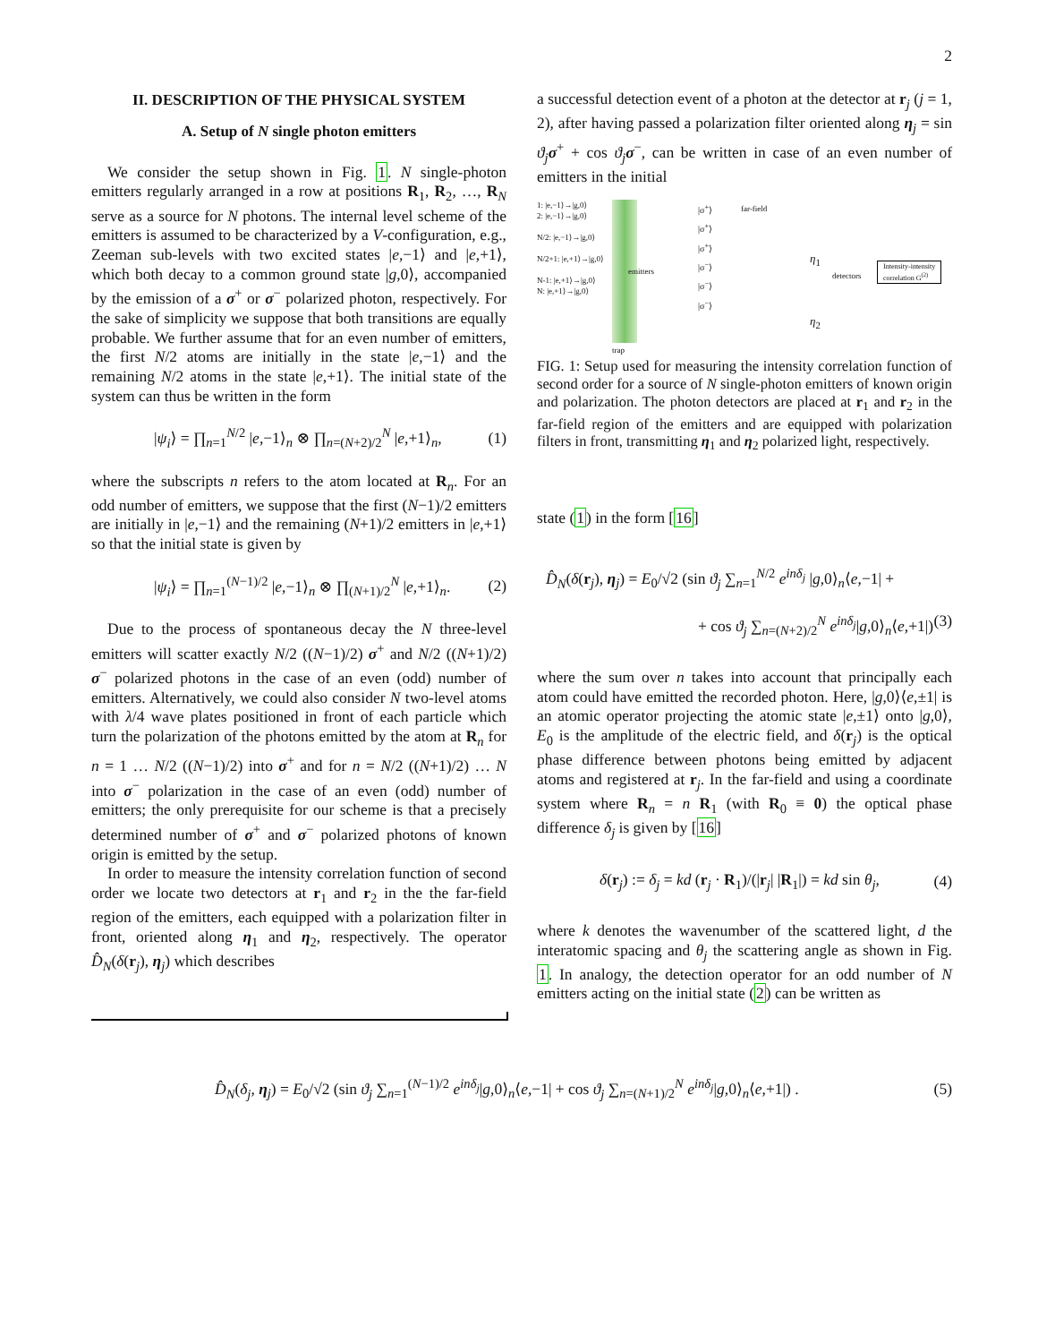2
II. DESCRIPTION OF THE PHYSICAL SYSTEM
A. Setup of N single photon emitters
We consider the setup shown in Fig. 1. N single-photon emitters regularly arranged in a row at positions R<sub>1</sub>, R<sub>2</sub>, …, R<sub>N</sub> serve as a source for N photons. The internal level scheme of the emitters is assumed to be characterized by a V-configuration, e.g., Zeeman sub-levels with two excited states |e,−1⟩ and |e,+1⟩, which both decay to a common ground state |g,0⟩, accompanied by the emission of a σ<sup>+</sup> or σ<sup>−</sup> polarized photon, respectively. For the sake of simplicity we suppose that both transitions are equally probable. We further assume that for an even number of emitters, the first N/2 atoms are initially in the state |e,−1⟩ and the remaining N/2 atoms in the state |e,+1⟩. The initial state of the system can thus be written in the form
|ψ<sub>i</sub>⟩ = ∏<sub>n=1</sub><sup>N/2</sup> |e,−1⟩<sub>n</sub> ⊗ ∏<sub>n=(N+2)/2</sub><sup>N</sup> |e,+1⟩<sub>n</sub>, (1)
where the subscripts n refers to the atom located at R<sub>n</sub>. For an odd number of emitters, we suppose that the first (N−1)/2 emitters are initially in |e,−1⟩ and the remaining (N+1)/2 emitters in |e,+1⟩ so that the initial state is given by
|ψ<sub>i</sub>⟩ = ∏<sub>n=1</sub><sup>(N−1)/2</sup> |e,−1⟩<sub>n</sub> ⊗ ∏<sub>(N+1)/2</sub><sup>N</sup> |e,+1⟩<sub>n</sub>. (2)
Due to the process of spontaneous decay the N three-level emitters will scatter exactly N/2 ((N−1)/2) σ<sup>+</sup> and N/2 ((N+1)/2) σ<sup>−</sup> polarized photons in the case of an even (odd) number of emitters. Alternatively, we could also consider N two-level atoms with λ/4 wave plates positioned in front of each particle which turn the polarization of the photons emitted by the atom at R<sub>n</sub> for n = 1 … N/2 ((N−1)/2) into σ<sup>+</sup> and for n = N/2 ((N+1)/2) … N into σ<sup>−</sup> polarization in the case of an even (odd) number of emitters; the only prerequisite for our scheme is that a precisely determined number of σ<sup>+</sup> and σ<sup>−</sup> polarized photons of known origin is emitted by the setup.
In order to measure the intensity correlation function of second order we locate two detectors at r<sub>1</sub> and r<sub>2</sub> in the the far-field region of the emitters, each equipped with a polarization filter in front, oriented along η<sub>1</sub> and η<sub>2</sub>, respectively. The operator D̂<sub>N</sub>(δ(r<sub>j</sub>), η<sub>j</sub>) which describes
a successful detection event of a photon at the detector at r<sub>j</sub> (j = 1, 2), after having passed a polarization filter oriented along η<sub>j</sub> = sin ϑ<sub>j</sub> σ<sup>+</sup> + cos ϑ<sub>j</sub> σ<sup>−</sup>, can be written in case of an even number of emitters in the initial
1: |e,−1⟩→|g,0⟩
2: |e,−1⟩→|g,0⟩
N/2: |e,−1⟩→|g,0⟩
N/2+1: |e,+1⟩→|g,0⟩
N-1: |e,+1⟩→|g,0⟩
N: |e,+1⟩→|g,0⟩
emitters
trap
|σ<sup>+</sup>⟩
|σ<sup>+</sup>⟩
|σ<sup>+</sup>⟩
|σ<sup>−</sup>⟩
|σ<sup>−</sup>⟩
|σ<sup>−</sup>⟩
far-field
η<sub>1</sub>
detectors
Intensity-intensity
correlation G<sup>(2)</sup>
η<sub>2</sub>
FIG. 1: Setup used for measuring the intensity correlation function of second order for a source of N single-photon emitters of known origin and polarization. The photon detectors are placed at r<sub>1</sub> and r<sub>2</sub> in the far-field region of the emitters and are equipped with polarization filters in front, transmitting η<sub>1</sub> and η<sub>2</sub> polarized light, respectively.
state (1) in the form [16]
D̂<sub>N</sub>(δ(r<sub>j</sub>), η<sub>j</sub>) = E<sub>0</sub>/√2 (sin ϑ<sub>j</sub> ∑<sub>n=1</sub><sup>N/2</sup> e<sup>inδ<sub>j</sub></sup> |g,0⟩<sub>n</sub>⟨e,−1| +
+ cos ϑ<sub>j</sub> ∑<sub>n=(N+2)/2</sub><sup>N</sup> e<sup>inδ<sub>j</sub></sup>|g,0⟩<sub>n</sub>⟨e,+1|) (3)
where the sum over n takes into account that principally each atom could have emitted the recorded photon. Here, |g,0⟩⟨e,±1| is an atomic operator projecting the atomic state |e,±1⟩ onto |g,0⟩, E<sub>0</sub> is the amplitude of the electric field, and δ(r<sub>j</sub>) is the optical phase difference between photons being emitted by adjacent atoms and registered at r<sub>j</sub>. In the far-field and using a coordinate system where R<sub>n</sub> = n R<sub>1</sub> (with R<sub>0</sub> ≡ 0) the optical phase difference δ<sub>j</sub> is given by [16]
δ(r<sub>j</sub>) := δ<sub>j</sub> = kd (r<sub>j</sub> · R<sub>1</sub>)/(|r<sub>j</sub>| |R<sub>1</sub>|) = kd sin θ<sub>j</sub>, (4)
where k denotes the wavenumber of the scattered light, d the interatomic spacing and θ<sub>j</sub> the scattering angle as shown in Fig. 1. In analogy, the detection operator for an odd number of N emitters acting on the initial state (2) can be written as
D̂<sub>N</sub>(δ<sub>j</sub>, η<sub>j</sub>) = E<sub>0</sub>/√2 (sin ϑ<sub>j</sub> ∑<sub>n=1</sub><sup>(N−1)/2</sup> e<sup>inδ<sub>j</sub></sup>|g,0⟩<sub>n</sub>⟨e,−1| + cos ϑ<sub>j</sub> ∑<sub>n=(N+1)/2</sub><sup>N</sup> e<sup>inδ<sub>j</sub></sup>|g,0⟩<sub>n</sub>⟨e,+1|) . (5)